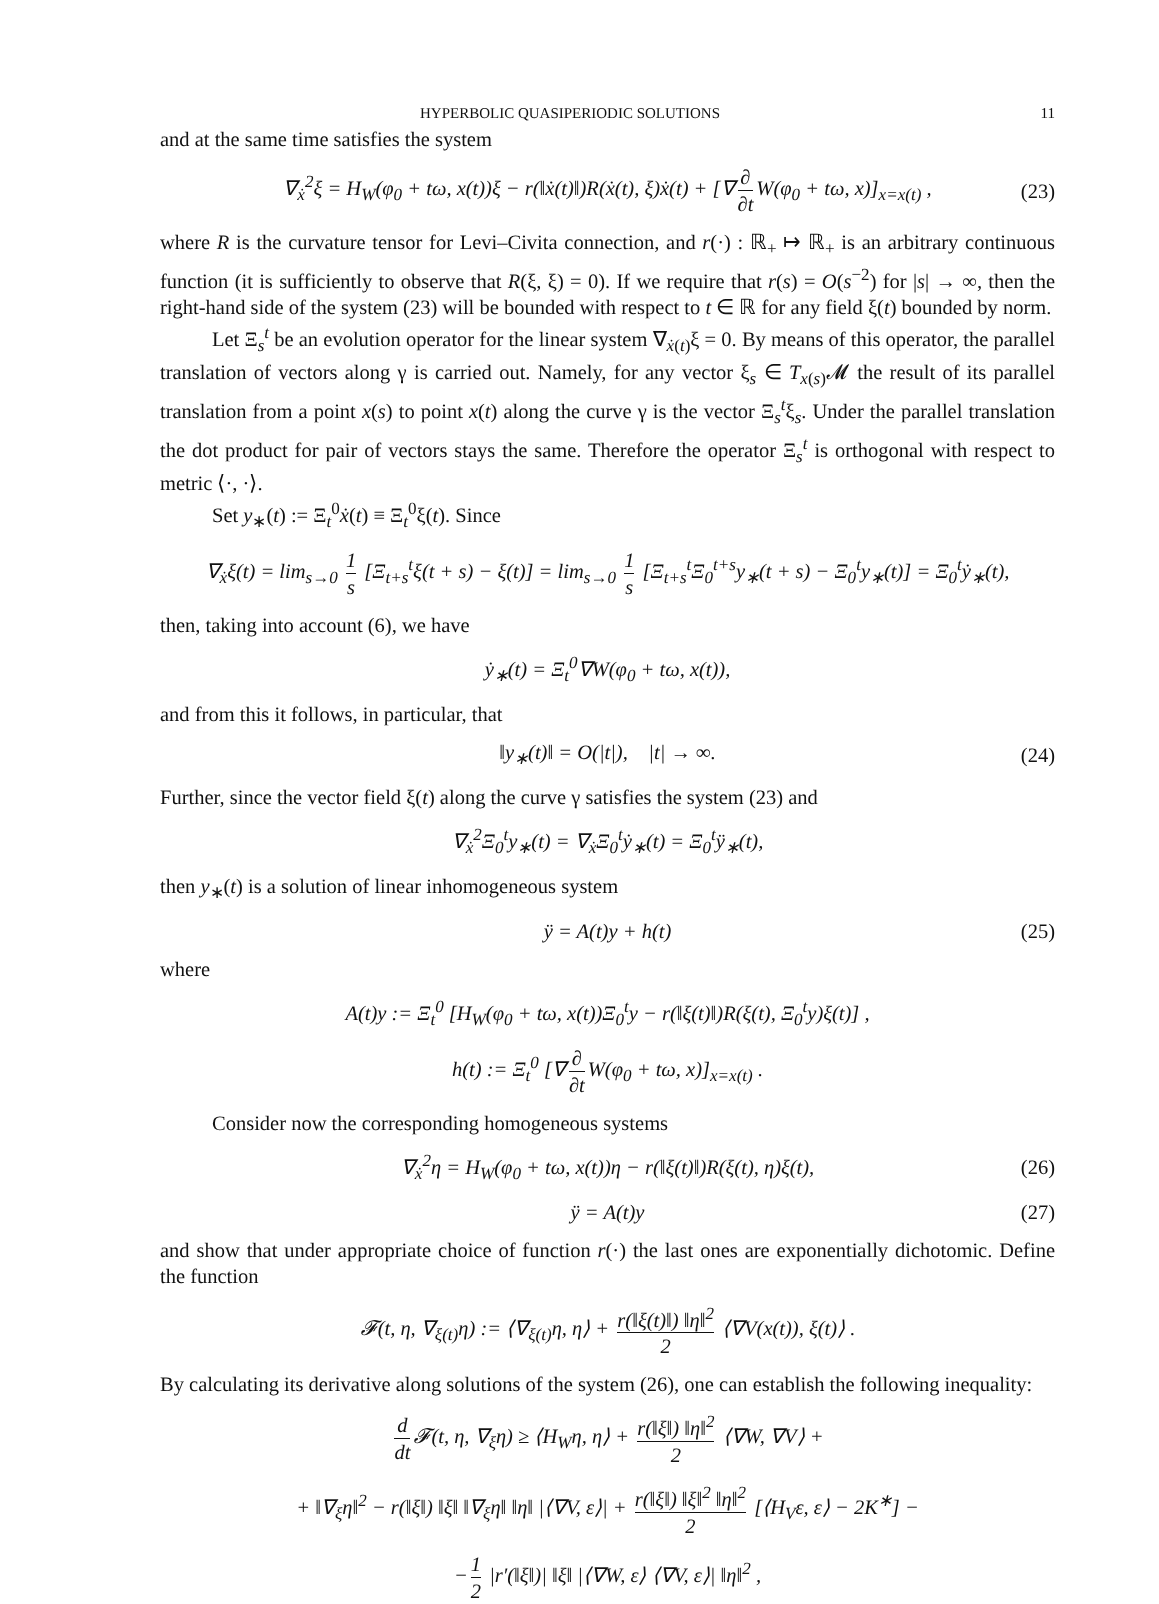HYPERBOLIC QUASIPERIODIC SOLUTIONS 11
and at the same time satisfies the system
∇<sub>ẋ</sub><sup>2</sup>ξ = H<sub>W</sub>(φ<sub>0</sub> + tω, x(t))ξ − r(‖ẋ(t)‖)R(ẋ(t), ξ)ẋ(t) + [∇ ∂ ∂t W(φ<sub>0</sub> + tω, x)]<sub>x=x(t)</sub> , (23)
where R is the curvature tensor for Levi–Civita connection, and r(·) : ℝ<sub>+</sub> ↦ ℝ<sub>+</sub> is an arbitrary continuous function (it is sufficiently to observe that R(ξ, ξ) = 0). If we require that r(s) = O(s<sup>−2</sup>) for |s| → ∞, then the right-hand side of the system (23) will be bounded with respect to t ∈ ℝ for any field ξ(t) bounded by norm.
Let Ξ<sub>s</sub><sup>t</sup> be an evolution operator for the linear system ∇<sub>ẋ(t)</sub>ξ = 0. By means of this operator, the parallel translation of vectors along γ is carried out. Namely, for any vector ξ<sub>s</sub> ∈ T<sub>x(s)</sub>𝓜 the result of its parallel translation from a point x(s) to point x(t) along the curve γ is the vector Ξ<sub>s</sub><sup>t</sup>ξ<sub>s</sub>. Under the parallel translation the dot product for pair of vectors stays the same. Therefore the operator Ξ<sub>s</sub><sup>t</sup> is orthogonal with respect to metric ⟨·, ·⟩.
Set y<sub>∗</sub>(t) := Ξ<sub>t</sub><sup>0</sup>ẋ(t) ≡ Ξ<sub>t</sub><sup>0</sup>ξ(t). Since
∇<sub>ẋ</sub>ξ(t) = lim<sub>s→0</sub> 1 s [Ξ<sub>t+s</sub><sup>t</sup>ξ(t + s) − ξ(t)] = lim<sub>s→0</sub> 1 s [Ξ<sub>t+s</sub><sup>t</sup>Ξ<sub>0</sub><sup>t+s</sup>y<sub>∗</sub>(t + s) − Ξ<sub>0</sub><sup>t</sup>y<sub>∗</sub>(t)] = Ξ<sub>0</sub><sup>t</sup>ẏ<sub>∗</sub>(t),
then, taking into account (6), we have
ẏ<sub>∗</sub>(t) = Ξ<sub>t</sub><sup>0</sup>∇W(φ<sub>0</sub> + tω, x(t)),
and from this it follows, in particular, that
‖y<sub>∗</sub>(t)‖ = O(|t|), |t| → ∞. (24)
Further, since the vector field ξ(t) along the curve γ satisfies the system (23) and
∇<sub>ẋ</sub><sup>2</sup>Ξ<sub>0</sub><sup>t</sup>y<sub>∗</sub>(t) = ∇<sub>ẋ</sub>Ξ<sub>0</sub><sup>t</sup>ẏ<sub>∗</sub>(t) = Ξ<sub>0</sub><sup>t</sup>ÿ<sub>∗</sub>(t),
then y<sub>∗</sub>(t) is a solution of linear inhomogeneous system
ÿ = A(t)y + h(t) (25)
where
A(t)y := Ξ<sub>t</sub><sup>0</sup> [H<sub>W</sub>(φ<sub>0</sub> + tω, x(t))Ξ<sub>0</sub><sup>t</sup>y − r(‖ξ(t)‖)R(ξ(t), Ξ<sub>0</sub><sup>t</sup>y)ξ(t)] ,
h(t) := Ξ<sub>t</sub><sup>0</sup> [∇ ∂ ∂t W(φ<sub>0</sub> + tω, x)]<sub>x=x(t)</sub> .
Consider now the corresponding homogeneous systems
∇<sub>ẋ</sub><sup>2</sup>η = H<sub>W</sub>(φ<sub>0</sub> + tω, x(t))η − r(‖ξ(t)‖)R(ξ(t), η)ξ(t), (26)
ÿ = A(t)y (27)
and show that under appropriate choice of function r(·) the last ones are exponentially dichotomic. Define the function
𝓕(t, η, ∇<sub>ξ(t)</sub>η) := ⟨∇<sub>ξ(t)</sub>η, η⟩ + r(‖ξ(t)‖) ‖η‖<sup>2</sup> 2 ⟨∇V(x(t)), ξ(t)⟩ .
By calculating its derivative along solutions of the system (26), one can establish the following inequality:
d dt 𝓕(t, η, ∇<sub>ξ</sub>η) ≥ ⟨H<sub>W</sub>η, η⟩ + r(‖ξ‖) ‖η‖<sup>2</sup> 2 ⟨∇W, ∇V⟩ +
+ ‖∇<sub>ξ</sub>η‖<sup>2</sup> − r(‖ξ‖) ‖ξ‖ ‖∇<sub>ξ</sub>η‖ ‖η‖ |⟨∇V, ε⟩| + r(‖ξ‖) ‖ξ‖<sup>2</sup> ‖η‖<sup>2</sup> 2 [⟨H<sub>V</sub>ε, ε⟩ − 2K<sup>∗</sup>] −
− 1 2 |r′(‖ξ‖)| ‖ξ‖ |⟨∇W, ε⟩ ⟨∇V, ε⟩| ‖η‖<sup>2</sup> ,